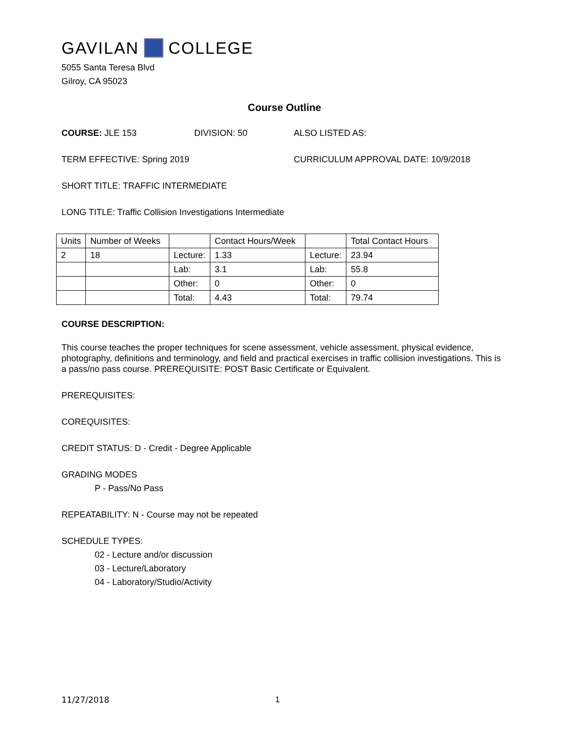GAVILAN COLLEGE
5055 Santa Teresa Blvd
Gilroy, CA 95023
Course Outline
COURSE: JLE 153 DIVISION: 50 ALSO LISTED AS:
TERM EFFECTIVE: Spring 2019 CURRICULUM APPROVAL DATE: 10/9/2018
SHORT TITLE: TRAFFIC INTERMEDIATE
LONG TITLE: Traffic Collision Investigations Intermediate
| Units | Number of Weeks | | Contact Hours/Week | | Total Contact Hours |
| 2 | 18 | Lecture: | 1.33 | Lecture: | 23.94 |
| | | Lab: | 3.1 | Lab: | 55.8 |
| | | Other: | 0 | Other: | 0 |
| | | Total: | 4.43 | Total: | 79.74 |
COURSE DESCRIPTION:
This course teaches the proper techniques for scene assessment, vehicle assessment, physical evidence, photography, definitions and terminology, and field and practical exercises in traffic collision investigations. This is a pass/no pass course. PREREQUISITE: POST Basic Certificate or Equivalent.
PREREQUISITES:
COREQUISITES:
CREDIT STATUS: D - Credit - Degree Applicable
GRADING MODES
P - Pass/No Pass
REPEATABILITY: N - Course may not be repeated
SCHEDULE TYPES:
02 - Lecture and/or discussion
03 - Lecture/Laboratory
04 - Laboratory/Studio/Activity
11/27/2018 1